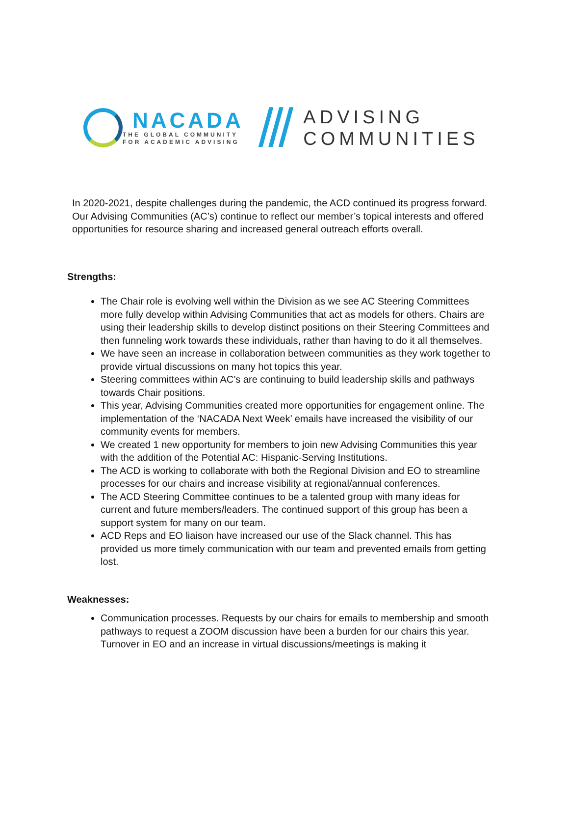NACADA
THE GLOBAL COMMUNITY
FOR ACADEMIC ADVISING
///
ADVISING
COMMUNITIES
In 2020-2021, despite challenges during the pandemic, the ACD continued its progress forward. Our Advising Communities (AC’s) continue to reflect our member’s topical interests and offered opportunities for resource sharing and increased general outreach efforts overall.
Strengths:
The Chair role is evolving well within the Division as we see AC Steering Committees more fully develop within Advising Communities that act as models for others. Chairs are using their leadership skills to develop distinct positions on their Steering Committees and then funneling work towards these individuals, rather than having to do it all themselves.
We have seen an increase in collaboration between communities as they work together to provide virtual discussions on many hot topics this year.
Steering committees within AC’s are continuing to build leadership skills and pathways towards Chair positions.
This year, Advising Communities created more opportunities for engagement online. The implementation of the ‘NACADA Next Week’ emails have increased the visibility of our community events for members.
We created 1 new opportunity for members to join new Advising Communities this year with the addition of the Potential AC: Hispanic-Serving Institutions.
The ACD is working to collaborate with both the Regional Division and EO to streamline processes for our chairs and increase visibility at regional/annual conferences.
The ACD Steering Committee continues to be a talented group with many ideas for current and future members/leaders. The continued support of this group has been a support system for many on our team.
ACD Reps and EO liaison have increased our use of the Slack channel. This has provided us more timely communication with our team and prevented emails from getting lost.
Weaknesses:
Communication processes. Requests by our chairs for emails to membership and smooth pathways to request a ZOOM discussion have been a burden for our chairs this year. Turnover in EO and an increase in virtual discussions/meetings is making it